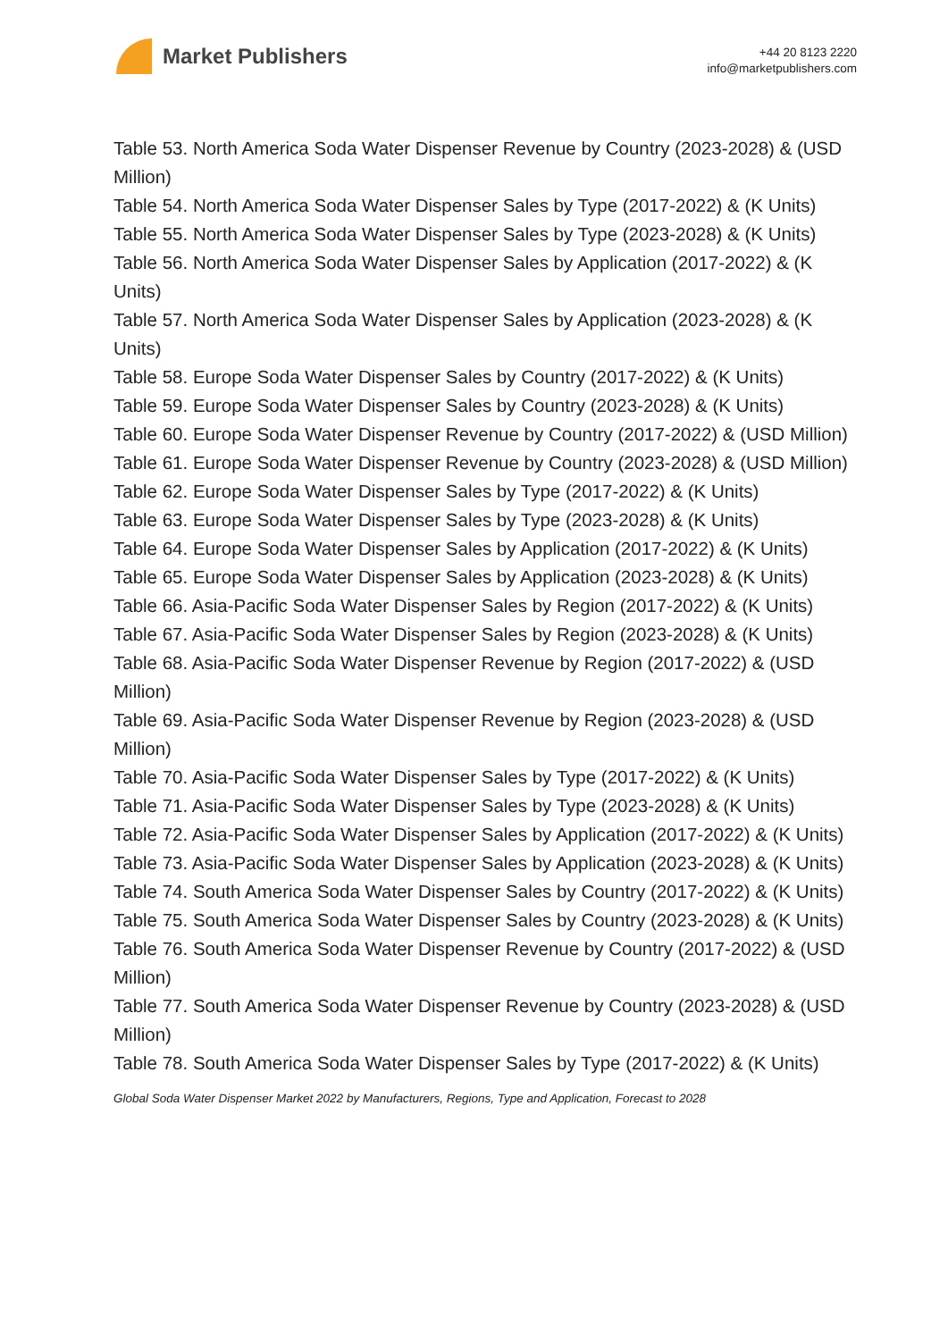Market Publishers
+44 20 8123 2220
info@marketpublishers.com
Table 53. North America Soda Water Dispenser Revenue by Country (2023-2028) & (USD Million)
Table 54. North America Soda Water Dispenser Sales by Type (2017-2022) & (K Units)
Table 55. North America Soda Water Dispenser Sales by Type (2023-2028) & (K Units)
Table 56. North America Soda Water Dispenser Sales by Application (2017-2022) & (K Units)
Table 57. North America Soda Water Dispenser Sales by Application (2023-2028) & (K Units)
Table 58. Europe Soda Water Dispenser Sales by Country (2017-2022) & (K Units)
Table 59. Europe Soda Water Dispenser Sales by Country (2023-2028) & (K Units)
Table 60. Europe Soda Water Dispenser Revenue by Country (2017-2022) & (USD Million)
Table 61. Europe Soda Water Dispenser Revenue by Country (2023-2028) & (USD Million)
Table 62. Europe Soda Water Dispenser Sales by Type (2017-2022) & (K Units)
Table 63. Europe Soda Water Dispenser Sales by Type (2023-2028) & (K Units)
Table 64. Europe Soda Water Dispenser Sales by Application (2017-2022) & (K Units)
Table 65. Europe Soda Water Dispenser Sales by Application (2023-2028) & (K Units)
Table 66. Asia-Pacific Soda Water Dispenser Sales by Region (2017-2022) & (K Units)
Table 67. Asia-Pacific Soda Water Dispenser Sales by Region (2023-2028) & (K Units)
Table 68. Asia-Pacific Soda Water Dispenser Revenue by Region (2017-2022) & (USD Million)
Table 69. Asia-Pacific Soda Water Dispenser Revenue by Region (2023-2028) & (USD Million)
Table 70. Asia-Pacific Soda Water Dispenser Sales by Type (2017-2022) & (K Units)
Table 71. Asia-Pacific Soda Water Dispenser Sales by Type (2023-2028) & (K Units)
Table 72. Asia-Pacific Soda Water Dispenser Sales by Application (2017-2022) & (K Units)
Table 73. Asia-Pacific Soda Water Dispenser Sales by Application (2023-2028) & (K Units)
Table 74. South America Soda Water Dispenser Sales by Country (2017-2022) & (K Units)
Table 75. South America Soda Water Dispenser Sales by Country (2023-2028) & (K Units)
Table 76. South America Soda Water Dispenser Revenue by Country (2017-2022) & (USD Million)
Table 77. South America Soda Water Dispenser Revenue by Country (2023-2028) & (USD Million)
Table 78. South America Soda Water Dispenser Sales by Type (2017-2022) & (K Units)
Global Soda Water Dispenser Market 2022 by Manufacturers, Regions, Type and Application, Forecast to 2028